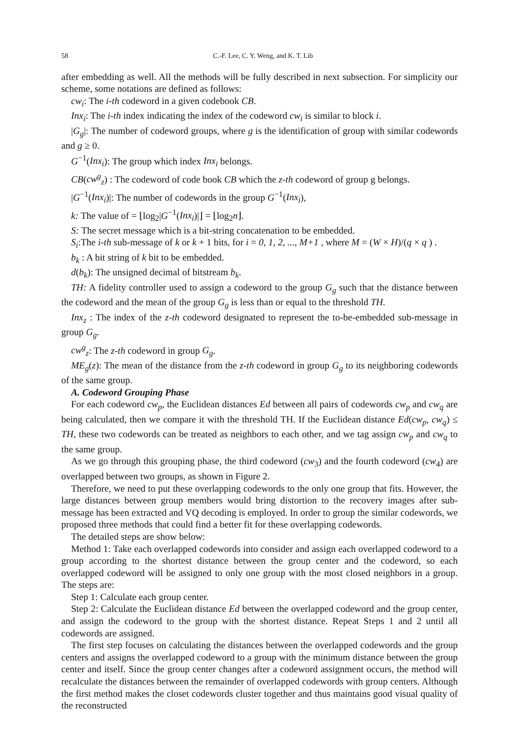58 C.-F. Lee, C. Y. Weng, and K. T. Lib
after embedding as well. All the methods will be fully described in next subsection. For simplicity our scheme, some notations are defined as follows:
cw<sub>i</sub>: The i-th codeword in a given codebook CB.
Inx<sub>i</sub>: The i-th index indicating the index of the codeword cw<sub>i</sub> is similar to block i.
|G<sub>g</sub>|: The number of codeword groups, where g is the identification of group with similar codewords and g ≥ 0.
G<sup>−1</sup>(Inx<sub>i</sub>): The group which index Inx<sub>i</sub> belongs.
CB(cw<sup>g</sup><sub>z</sub>) : The codeword of code book CB which the z-th codeword of group g belongs.
|G<sup>−1</sup>(Inx<sub>i</sub>)|: The number of codewords in the group G<sup>−1</sup>(Inx<sub>i</sub>),
k: The value of = ⌊log<sub>2</sub>|G<sup>−1</sup>(Inx<sub>i</sub>)|⌋ = ⌊log<sub>2</sub>n⌋.
S: The secret message which is a bit-string concatenation to be embedded.
S<sub>i</sub>:The i-th sub-message of k or k + 1 bits, for i = 0, 1, 2, ..., M+1 , where M = (W × H)/(q × q ) .
b<sub>k</sub> : A bit string of k bit to be embedded.
d(b<sub>k</sub>): The unsigned decimal of bitstream b<sub>k</sub>.
TH: A fidelity controller used to assign a codeword to the group G<sub>g</sub> such that the distance between the codeword and the mean of the group G<sub>g</sub> is less than or equal to the threshold TH.
Inx<sub>z</sub> : The index of the z-th codeword designated to represent the to-be-embedded sub-message in group G<sub>g</sub>.
cw<sup>g</sup><sub>z</sub>: The z-th codeword in group G<sub>g</sub>.
ME<sub>g</sub>(z): The mean of the distance from the z-th codeword in group G<sub>g</sub> to its neighboring codewords of the same group.
A. Codeword Grouping Phase
For each codeword cw<sub>p</sub>, the Euclidean distances Ed between all pairs of codewords cw<sub>p</sub> and cw<sub>q</sub> are being calculated, then we compare it with the threshold TH. If the Euclidean distance Ed(cw<sub>p</sub>, cw<sub>q</sub>) ≤ TH, these two codewords can be treated as neighbors to each other, and we tag assign cw<sub>p</sub> and cw<sub>q</sub> to the same group.
As we go through this grouping phase, the third codeword (cw<sub>3</sub>) and the fourth codeword (cw<sub>4</sub>) are overlapped between two groups, as shown in Figure 2.
Therefore, we need to put these overlapping codewords to the only one group that fits. However, the large distances between group members would bring distortion to the recovery images after sub-message has been extracted and VQ decoding is employed. In order to group the similar codewords, we proposed three methods that could find a better fit for these overlapping codewords.
The detailed steps are show below:
Method 1: Take each overlapped codewords into consider and assign each overlapped codeword to a group according to the shortest distance between the group center and the codeword, so each overlapped codeword will be assigned to only one group with the most closed neighbors in a group. The steps are:
Step 1: Calculate each group center.
Step 2: Calculate the Euclidean distance Ed between the overlapped codeword and the group center, and assign the codeword to the group with the shortest distance. Repeat Steps 1 and 2 until all codewords are assigned.
The first step focuses on calculating the distances between the overlapped codewords and the group centers and assigns the overlapped codeword to a group with the minimum distance between the group center and itself. Since the group center changes after a codeword assignment occurs, the method will recalculate the distances between the remainder of overlapped codewords with group centers. Although the first method makes the closet codewords cluster together and thus maintains good visual quality of the reconstructed